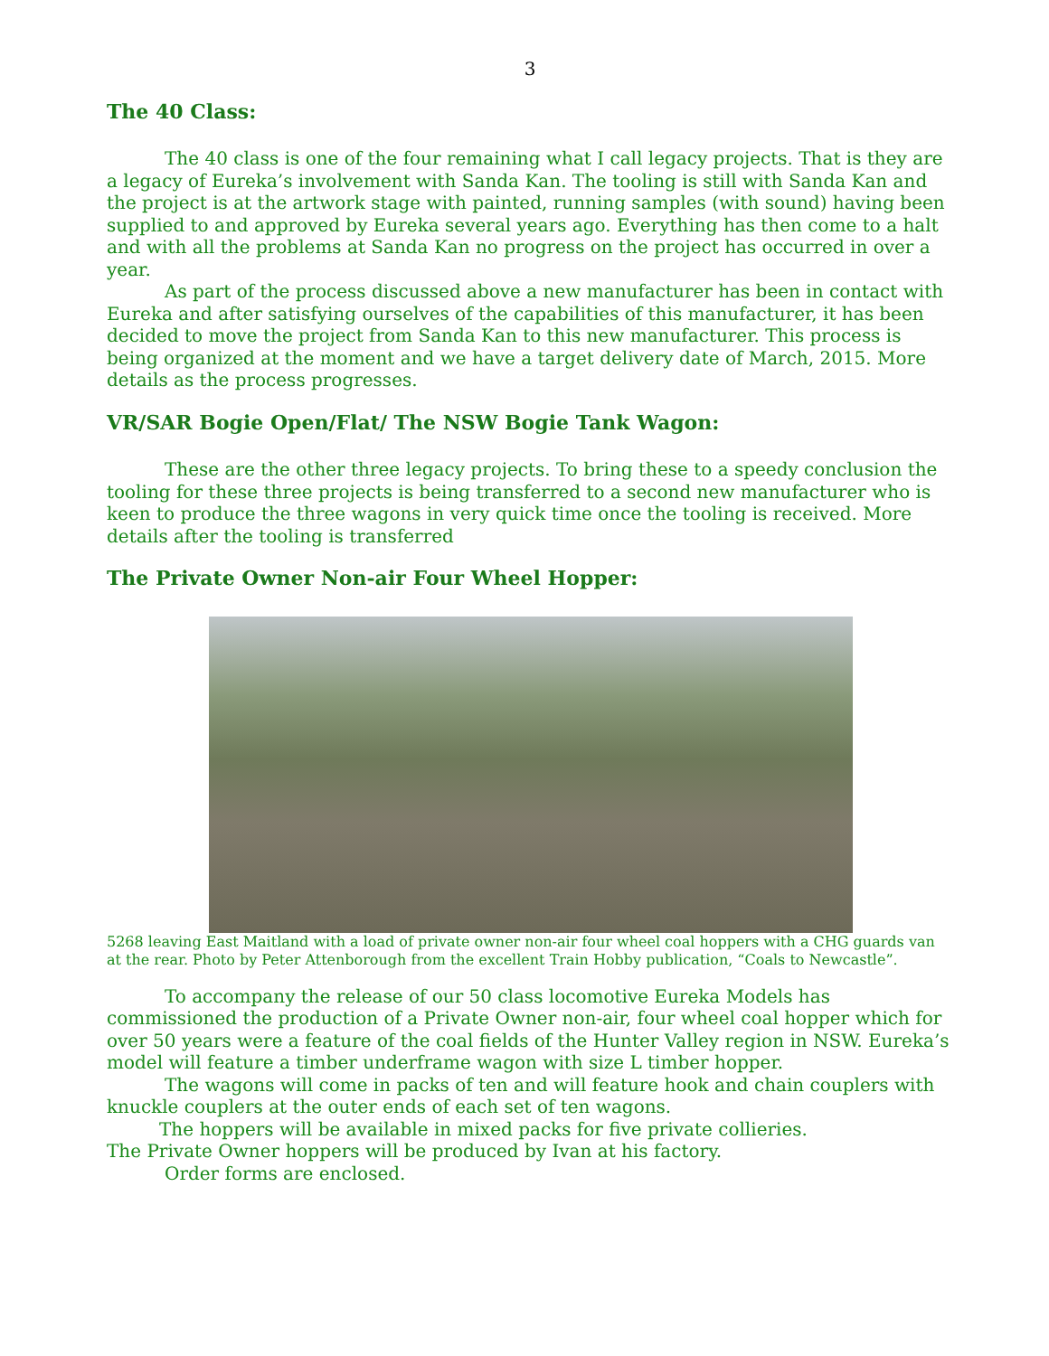3
The 40 Class:
The 40 class is one of the four remaining what I call legacy projects. That is they are a legacy of Eureka’s involvement with Sanda Kan. The tooling is still with Sanda Kan and the project is at the artwork stage with painted, running samples (with sound) having been supplied to and approved by Eureka several years ago. Everything has then come to a halt and with all the problems at Sanda Kan no progress on the project has occurred in over a year.
As part of the process discussed above a new manufacturer has been in contact with Eureka and after satisfying ourselves of the capabilities of this manufacturer, it has been decided to move the project from Sanda Kan to this new manufacturer. This process is being organized at the moment and we have a target delivery date of March, 2015. More details as the process progresses.
VR/SAR Bogie Open/Flat/ The NSW Bogie Tank Wagon:
These are the other three legacy projects. To bring these to a speedy conclusion the tooling for these three projects is being transferred to a second new manufacturer who is keen to produce the three wagons in very quick time once the tooling is received. More details after the tooling is transferred
The Private Owner Non-air Four Wheel Hopper:
5268 leaving East Maitland with a load of private owner non-air four wheel coal hoppers with a CHG guards van at the rear. Photo by Peter Attenborough from the excellent Train Hobby publication, “Coals to Newcastle”.
To accompany the release of our 50 class locomotive Eureka Models has commissioned the production of a Private Owner non-air, four wheel coal hopper which for over 50 years were a feature of the coal fields of the Hunter Valley region in NSW. Eureka’s model will feature a timber underframe wagon with size L timber hopper.
The wagons will come in packs of ten and will feature hook and chain couplers with knuckle couplers at the outer ends of each set of ten wagons.
The hoppers will be available in mixed packs for five private collieries.
The Private Owner hoppers will be produced by Ivan at his factory.
Order forms are enclosed.